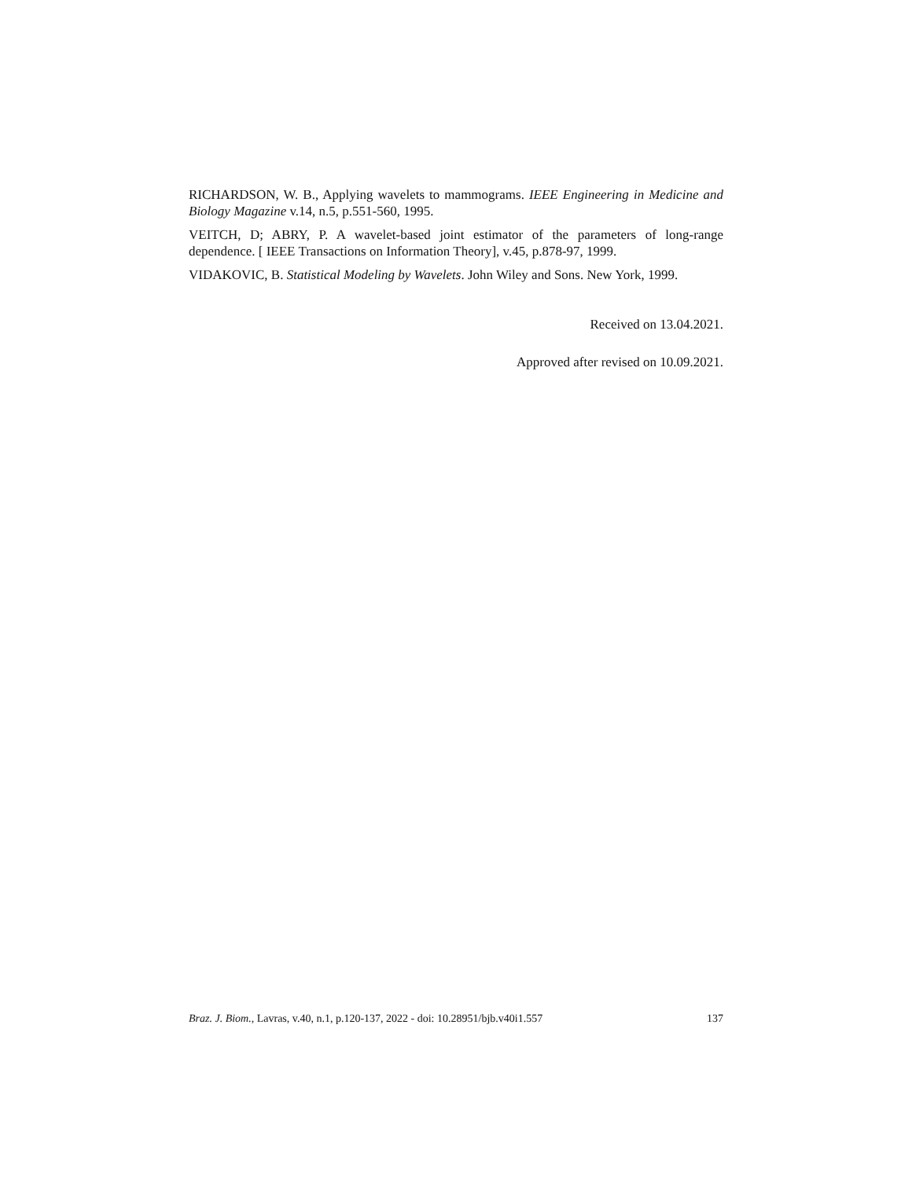RICHARDSON, W. B., Applying wavelets to mammograms. IEEE Engineering in Medicine and Biology Magazine v.14, n.5, p.551-560, 1995.
VEITCH, D; ABRY, P. A wavelet-based joint estimator of the parameters of long-range dependence. [ IEEE Transactions on Information Theory], v.45, p.878-97, 1999.
VIDAKOVIC, B. Statistical Modeling by Wavelets. John Wiley and Sons. New York, 1999.
Received on 13.04.2021.
Approved after revised on 10.09.2021.
Braz. J. Biom., Lavras, v.40, n.1, p.120-137, 2022 - doi: 10.28951/bjb.v40i1.557 137